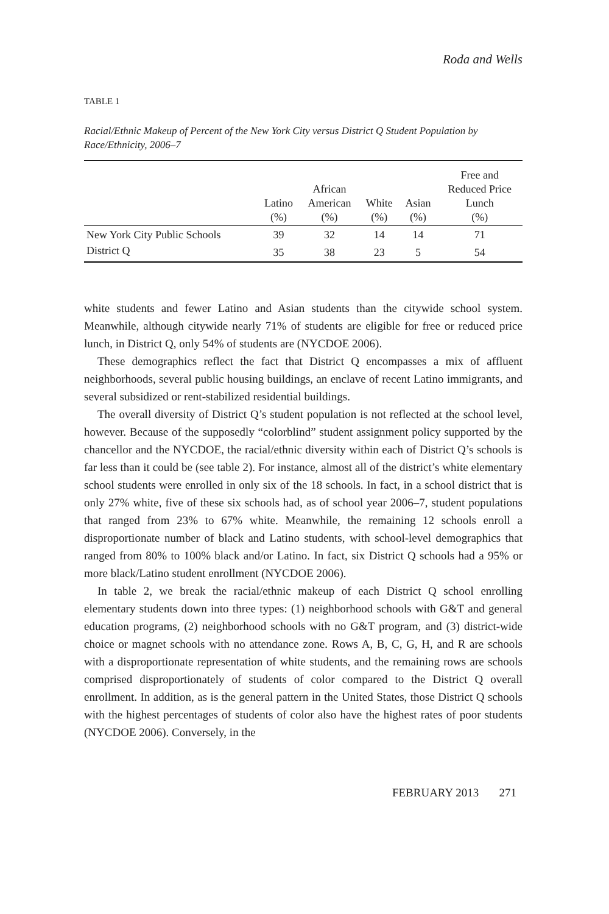Roda and Wells
TABLE 1
Racial/Ethnic Makeup of Percent of the New York City versus District Q Student Population by Race/Ethnicity, 2006–7
| | Latino (%) | African American (%) | White (%) | Asian (%) | Free and Reduced Price Lunch (%) |
| --- | --- | --- | --- | --- | --- |
| New York City Public Schools | 39 | 32 | 14 | 14 | 71 |
| District Q | 35 | 38 | 23 | 5 | 54 |
white students and fewer Latino and Asian students than the citywide school system. Meanwhile, although citywide nearly 71% of students are eligible for free or reduced price lunch, in District Q, only 54% of students are (NYCDOE 2006).
These demographics reflect the fact that District Q encompasses a mix of affluent neighborhoods, several public housing buildings, an enclave of recent Latino immigrants, and several subsidized or rent-stabilized residential buildings.
The overall diversity of District Q’s student population is not reflected at the school level, however. Because of the supposedly “colorblind” student assignment policy supported by the chancellor and the NYCDOE, the racial/ethnic diversity within each of District Q’s schools is far less than it could be (see table 2). For instance, almost all of the district’s white elementary school students were enrolled in only six of the 18 schools. In fact, in a school district that is only 27% white, five of these six schools had, as of school year 2006–7, student populations that ranged from 23% to 67% white. Meanwhile, the remaining 12 schools enroll a disproportionate number of black and Latino students, with school-level demographics that ranged from 80% to 100% black and/or Latino. In fact, six District Q schools had a 95% or more black/Latino student enrollment (NYCDOE 2006).
In table 2, we break the racial/ethnic makeup of each District Q school enrolling elementary students down into three types: (1) neighborhood schools with G&T and general education programs, (2) neighborhood schools with no G&T program, and (3) district-wide choice or magnet schools with no attendance zone. Rows A, B, C, G, H, and R are schools with a disproportionate representation of white students, and the remaining rows are schools comprised disproportionately of students of color compared to the District Q overall enrollment. In addition, as is the general pattern in the United States, those District Q schools with the highest percentages of students of color also have the highest rates of poor students (NYCDOE 2006). Conversely, in the
FEBRUARY 2013 271